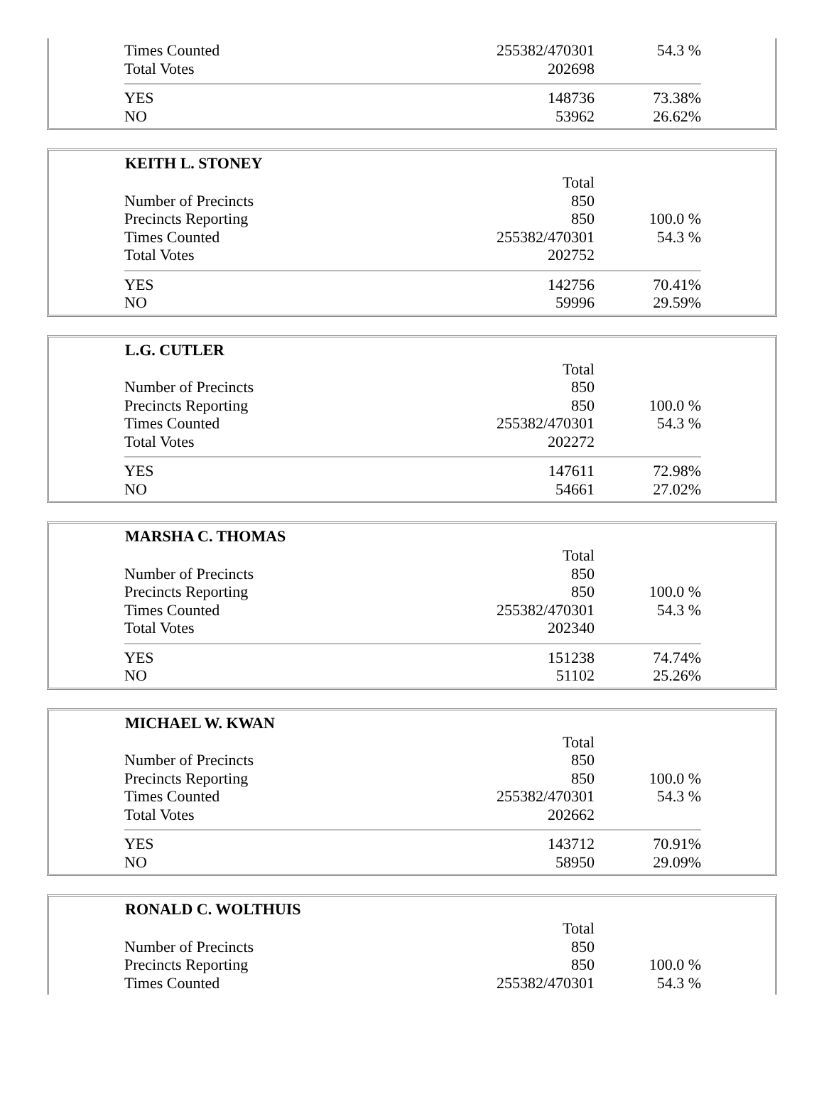| Times Counted | 255382/470301 | 54.3 % |
| Total Votes | 202698 | |
| YES | 148736 | 73.38% |
| NO | 53962 | 26.62% |
| KEITH L. STONEY | | |
| --- | --- | --- |
| | Total | |
| Number of Precincts | 850 | |
| Precincts Reporting | 850 | 100.0 % |
| Times Counted | 255382/470301 | 54.3 % |
| Total Votes | 202752 | |
| YES | 142756 | 70.41% |
| NO | 59996 | 29.59% |
| L.G. CUTLER | | |
| --- | --- | --- |
| | Total | |
| Number of Precincts | 850 | |
| Precincts Reporting | 850 | 100.0 % |
| Times Counted | 255382/470301 | 54.3 % |
| Total Votes | 202272 | |
| YES | 147611 | 72.98% |
| NO | 54661 | 27.02% |
| MARSHA C. THOMAS | | |
| --- | --- | --- |
| | Total | |
| Number of Precincts | 850 | |
| Precincts Reporting | 850 | 100.0 % |
| Times Counted | 255382/470301 | 54.3 % |
| Total Votes | 202340 | |
| YES | 151238 | 74.74% |
| NO | 51102 | 25.26% |
| MICHAEL W. KWAN | | |
| --- | --- | --- |
| | Total | |
| Number of Precincts | 850 | |
| Precincts Reporting | 850 | 100.0 % |
| Times Counted | 255382/470301 | 54.3 % |
| Total Votes | 202662 | |
| YES | 143712 | 70.91% |
| NO | 58950 | 29.09% |
| RONALD C. WOLTHUIS | | |
| --- | --- | --- |
| | Total | |
| Number of Precincts | 850 | |
| Precincts Reporting | 850 | 100.0 % |
| Times Counted | 255382/470301 | 54.3 % |